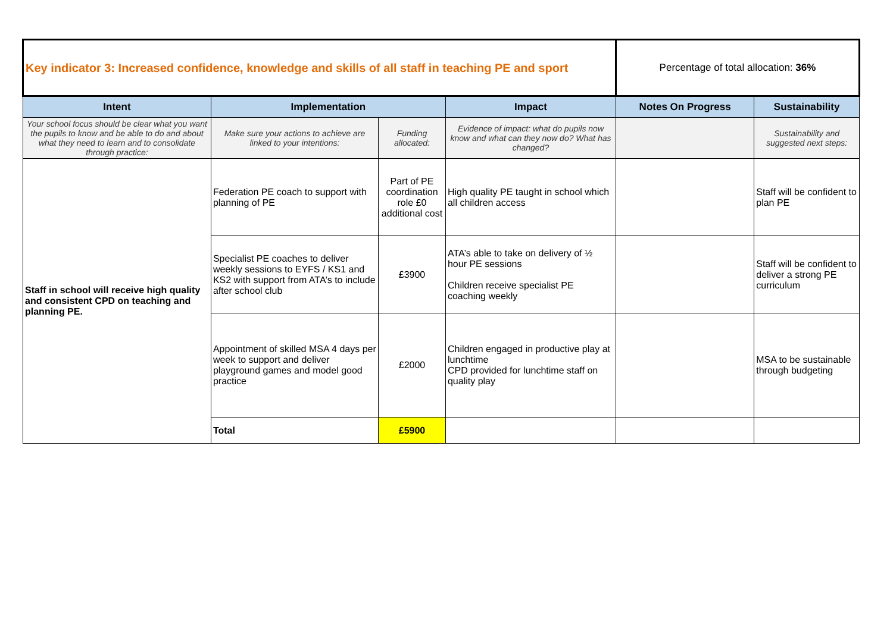| Key indicator 3: Increased confidence, knowledge and skills of all staff in teaching PE and sport | | | | Percentage of total allocation: 36% | |
| Intent | Implementation | | Impact | Notes On Progress | Sustainability |
| Your school focus should be clear what you want the pupils to know and be able to do and about what they need to learn and to consolidate through practice: | Make sure your actions to achieve are linked to your intentions: | Funding allocated: | Evidence of impact: what do pupils now know and what can they now do? What has changed? | | Sustainability and suggested next steps: |
| Staff in school will receive high quality and consistent CPD on teaching and planning PE. | Federation PE coach to support with planning of PE | Part of PE coordination role £0 additional cost | High quality PE taught in school which all children access | | Staff will be confident to plan PE |
| | Specialist PE coaches to deliver weekly sessions to EYFS / KS1 and KS2 with support from ATA’s to include after school club | £3900 | ATA’s able to take on delivery of ½ hour PE sessions Children receive specialist PE coaching weekly | | Staff will be confident to deliver a strong PE curriculum |
| | Appointment of skilled MSA 4 days per week to support and deliver playground games and model good practice | £2000 | Children engaged in productive play at lunchtime CPD provided for lunchtime staff on quality play | | MSA to be sustainable through budgeting |
| | Total | £5900 | | | |